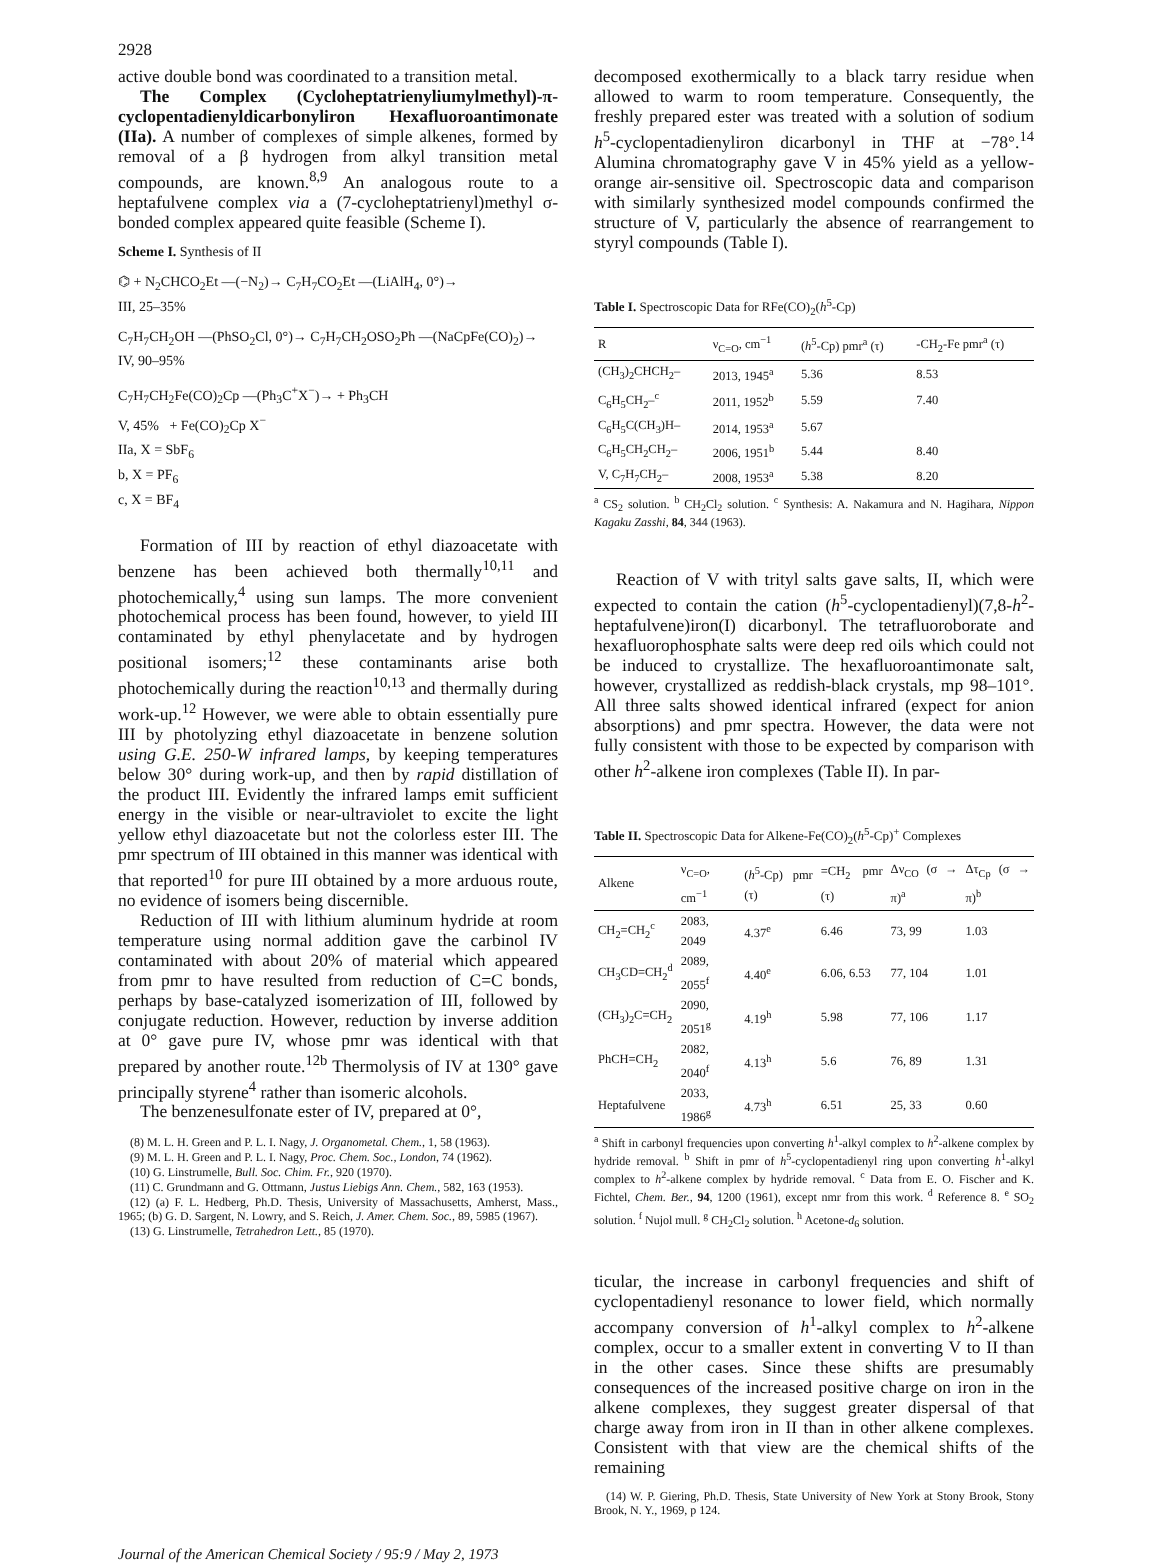2928
active double bond was coordinated to a transition metal.
The Complex (Cycloheptatrienyliumylmethyl)-π-cyclopentadienyldicarbonyliron Hexafluoroantimonate (IIa). A number of complexes of simple alkenes, formed by removal of a β hydrogen from alkyl transition metal compounds, are known.<sup>8,9</sup> An analogous route to a heptafulvene complex via a (7-cycloheptatrienyl)methyl σ-bonded complex appeared quite feasible (Scheme I).
Scheme I. Synthesis of II
⌬ + N<sub>2</sub>CHCO<sub>2</sub>Et —(−N<sub>2</sub>)→ C<sub>7</sub>H<sub>7</sub>CO<sub>2</sub>Et —(LiAlH<sub>4</sub>, 0°)→
III, 25–35%
C<sub>7</sub>H<sub>7</sub>CH<sub>2</sub>OH —(PhSO<sub>2</sub>Cl, 0°)→ C<sub>7</sub>H<sub>7</sub>CH<sub>2</sub>OSO<sub>2</sub>Ph —(NaCpFe(CO)<sub>2</sub>)→
IV, 90–95%
C<sub>7</sub>H<sub>7</sub>CH<sub>2</sub>Fe(CO)<sub>2</sub>Cp —(Ph<sub>3</sub>C<sup>+</sup>X<sup>−</sup>)→ + Ph<sub>3</sub>CH
V, 45% + Fe(CO)<sub>2</sub>Cp X<sup>−</sup>
IIa, X = SbF<sub>6</sub>
b, X = PF<sub>6</sub>
c, X = BF<sub>4</sub>
Formation of III by reaction of ethyl diazoacetate with benzene has been achieved both thermally<sup>10,11</sup> and photochemically,<sup>4</sup> using sun lamps. The more convenient photochemical process has been found, however, to yield III contaminated by ethyl phenylacetate and by hydrogen positional isomers;<sup>12</sup> these contaminants arise both photochemically during the reaction<sup>10,13</sup> and thermally during work-up.<sup>12</sup> However, we were able to obtain essentially pure III by photolyzing ethyl diazoacetate in benzene solution using G.E. 250-W infrared lamps, by keeping temperatures below 30° during work-up, and then by rapid distillation of the product III. Evidently the infrared lamps emit sufficient energy in the visible or near-ultraviolet to excite the light yellow ethyl diazoacetate but not the colorless ester III. The pmr spectrum of III obtained in this manner was identical with that reported<sup>10</sup> for pure III obtained by a more arduous route, no evidence of isomers being discernible.
Reduction of III with lithium aluminum hydride at room temperature using normal addition gave the carbinol IV contaminated with about 20% of material which appeared from pmr to have resulted from reduction of C=C bonds, perhaps by base-catalyzed isomerization of III, followed by conjugate reduction. However, reduction by inverse addition at 0° gave pure IV, whose pmr was identical with that prepared by another route.<sup>12b</sup> Thermolysis of IV at 130° gave principally styrene<sup>4</sup> rather than isomeric alcohols.
The benzenesulfonate ester of IV, prepared at 0°,
(8) M. L. H. Green and P. L. I. Nagy, J. Organometal. Chem., 1, 58 (1963).
(9) M. L. H. Green and P. L. I. Nagy, Proc. Chem. Soc., London, 74 (1962).
(10) G. Linstrumelle, Bull. Soc. Chim. Fr., 920 (1970).
(11) C. Grundmann and G. Ottmann, Justus Liebigs Ann. Chem., 582, 163 (1953).
(12) (a) F. L. Hedberg, Ph.D. Thesis, University of Massachusetts, Amherst, Mass., 1965; (b) G. D. Sargent, N. Lowry, and S. Reich, J. Amer. Chem. Soc., 89, 5985 (1967).
(13) G. Linstrumelle, Tetrahedron Lett., 85 (1970).
decomposed exothermically to a black tarry residue when allowed to warm to room temperature. Consequently, the freshly prepared ester was treated with a solution of sodium h<sup>5</sup>-cyclopentadienyliron dicarbonyl in THF at −78°.<sup>14</sup> Alumina chromatography gave V in 45% yield as a yellow-orange air-sensitive oil. Spectroscopic data and comparison with similarly synthesized model compounds confirmed the structure of V, particularly the absence of rearrangement to styryl compounds (Table I).
Table I. Spectroscopic Data for RFe(CO)<sub>2</sub>(h<sup>5</sup>-Cp)
| R | ν<sub>C=O</sub>, cm<sup>−1</sup> | ( h<sup>5</sup>-Cp) pmr<sup>a</sup> (τ) | -CH<sub>2</sub>-Fe pmr<sup>a</sup> (τ) |
| --- | --- | --- | --- |
| (CH<sub>3</sub>)<sub>2</sub>CHCH<sub>2</sub>– | 2013, 1945<sup>a</sup> | 5.36 | 8.53 |
| C<sub>6</sub>H<sub>5</sub>CH<sub>2</sub>–<sup>c</sup> | 2011, 1952<sup>b</sup> | 5.59 | 7.40 |
| C<sub>6</sub>H<sub>5</sub>C(CH<sub>3</sub>)H– | 2014, 1953<sup>a</sup> | 5.67 | |
| C<sub>6</sub>H<sub>5</sub>CH<sub>2</sub>CH<sub>2</sub>– | 2006, 1951<sup>b</sup> | 5.44 | 8.40 |
| V, C<sub>7</sub>H<sub>7</sub>CH<sub>2</sub>– | 2008, 1953<sup>a</sup> | 5.38 | 8.20 |
<sup>a</sup> CS<sub>2</sub> solution. <sup>b</sup> CH<sub>2</sub>Cl<sub>2</sub> solution. <sup>c</sup> Synthesis: A. Nakamura and N. Hagihara, Nippon Kagaku Zasshi, 84, 344 (1963).
Reaction of V with trityl salts gave salts, II, which were expected to contain the cation (h<sup>5</sup>-cyclopentadienyl)(7,8-h<sup>2</sup>-heptafulvene)iron(I) dicarbonyl. The tetrafluoroborate and hexafluorophosphate salts were deep red oils which could not be induced to crystallize. The hexafluoroantimonate salt, however, crystallized as reddish-black crystals, mp 98–101°. All three salts showed identical infrared (expect for anion absorptions) and pmr spectra. However, the data were not fully consistent with those to be expected by comparison with other h<sup>2</sup>-alkene iron complexes (Table II). In par-
Table II. Spectroscopic Data for Alkene-Fe(CO)<sub>2</sub>(h<sup>5</sup>-Cp)<sup>+</sup> Complexes
| Alkene | ν<sub>C=O</sub>, cm<sup>−1</sup> | ( h<sup>5</sup>-Cp) pmr (τ) | =CH<sub>2</sub> pmr (τ) | Δν<sub>CO</sub> (σ → π)<sup>a</sup> | Δτ<sub>Cp</sub> (σ → π)<sup>b</sup> |
| --- | --- | --- | --- | --- | --- |
| CH<sub>2</sub>=CH<sub>2</sub><sup>c</sup> | 2083, 2049 | 4.37<sup>e</sup> | 6.46 | 73, 99 | 1.03 |
| CH<sub>3</sub>CD=CH<sub>2</sub><sup>d</sup> | 2089, 2055<sup>f</sup> | 4.40<sup>e</sup> | 6.06, 6.53 | 77, 104 | 1.01 |
| (CH<sub>3</sub>)<sub>2</sub>C=CH<sub>2</sub> | 2090, 2051<sup>g</sup> | 4.19<sup>h</sup> | 5.98 | 77, 106 | 1.17 |
| PhCH=CH<sub>2</sub> | 2082, 2040<sup>f</sup> | 4.13<sup>h</sup> | 5.6 | 76, 89 | 1.31 |
| Heptafulvene | 2033, 1986<sup>g</sup> | 4.73<sup>h</sup> | 6.51 | 25, 33 | 0.60 |
<sup>a</sup> Shift in carbonyl frequencies upon converting h<sup>1</sup>-alkyl complex to h<sup>2</sup>-alkene complex by hydride removal. <sup>b</sup> Shift in pmr of h<sup>5</sup>-cyclopentadienyl ring upon converting h<sup>1</sup>-alkyl complex to h<sup>2</sup>-alkene complex by hydride removal. <sup>c</sup> Data from E. O. Fischer and K. Fichtel, Chem. Ber., 94, 1200 (1961), except nmr from this work. <sup>d</sup> Reference 8. <sup>e</sup> SO<sub>2</sub> solution. <sup>f</sup> Nujol mull. <sup>g</sup> CH<sub>2</sub>Cl<sub>2</sub> solution. <sup>h</sup> Acetone-d<sub>6</sub> solution.
ticular, the increase in carbonyl frequencies and shift of cyclopentadienyl resonance to lower field, which normally accompany conversion of h<sup>1</sup>-alkyl complex to h<sup>2</sup>-alkene complex, occur to a smaller extent in converting V to II than in the other cases. Since these shifts are presumably consequences of the increased positive charge on iron in the alkene complexes, they suggest greater dispersal of that charge away from iron in II than in other alkene complexes. Consistent with that view are the chemical shifts of the remaining
(14) W. P. Giering, Ph.D. Thesis, State University of New York at Stony Brook, Stony Brook, N. Y., 1969, p 124.
Journal of the American Chemical Society / 95:9 / May 2, 1973